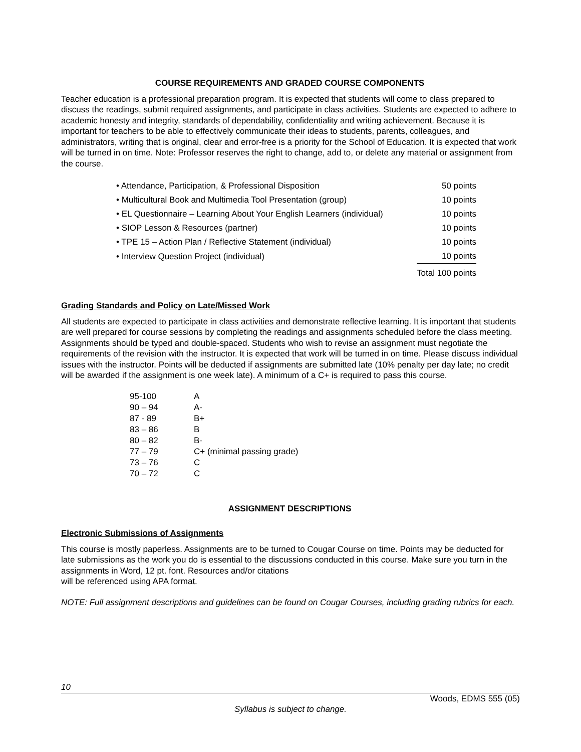COURSE REQUIREMENTS AND GRADED COURSE COMPONENTS
Teacher education is a professional preparation program. It is expected that students will come to class prepared to discuss the readings, submit required assignments, and participate in class activities. Students are expected to adhere to academic honesty and integrity, standards of dependability, confidentiality and writing achievement. Because it is important for teachers to be able to effectively communicate their ideas to students, parents, colleagues, and administrators, writing that is original, clear and error-free is a priority for the School of Education. It is expected that work will be turned in on time. Note: Professor reserves the right to change, add to, or delete any material or assignment from the course.
| • Attendance, Participation, & Professional Disposition | 50 points |
| • Multicultural Book and Multimedia Tool Presentation (group) | 10 points |
| • EL Questionnaire – Learning About Your English Learners (individual) | 10 points |
| • SIOP Lesson & Resources (partner) | 10 points |
| • TPE 15 – Action Plan / Reflective Statement (individual) | 10 points |
| • Interview Question Project (individual) | 10 points |
| | Total 100 points |
Grading Standards and Policy on Late/Missed Work
All students are expected to participate in class activities and demonstrate reflective learning. It is important that students are well prepared for course sessions by completing the readings and assignments scheduled before the class meeting. Assignments should be typed and double-spaced. Students who wish to revise an assignment must negotiate the requirements of the revision with the instructor. It is expected that work will be turned in on time. Please discuss individual issues with the instructor. Points will be deducted if assignments are submitted late (10% penalty per day late; no credit will be awarded if the assignment is one week late). A minimum of a C+ is required to pass this course.
| 95-100 | A |
| 90 – 94 | A- |
| 87 - 89 | B+ |
| 83 – 86 | B |
| 80 – 82 | B- |
| 77 – 79 | C+ (minimal passing grade) |
| 73 – 76 | C |
| 70 – 72 | C |
ASSIGNMENT DESCRIPTIONS
Electronic Submissions of Assignments
This course is mostly paperless. Assignments are to be turned to Cougar Course on time. Points may be deducted for late submissions as the work you do is essential to the discussions conducted in this course. Make sure you turn in the assignments in Word, 12 pt. font. Resources and/or citations
will be referenced using APA format.
NOTE: Full assignment descriptions and guidelines can be found on Cougar Courses, including grading rubrics for each.
10
Woods, EDMS 555 (05)
Syllabus is subject to change.